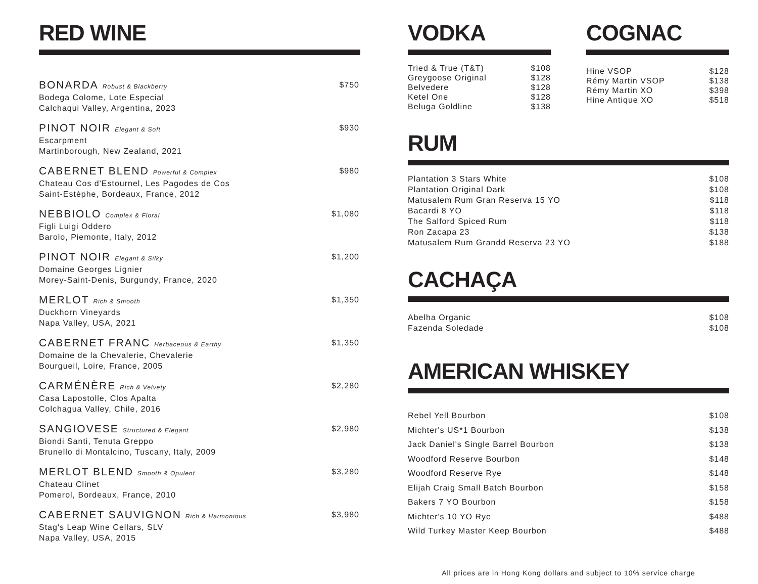RED WINE
BONARDA Robust & Blackberry
Bodega Colome, Lote Especial
Calchaqui Valley, Argentina, 2023
$750
PINOT NOIR Elegant & Soft
Escarpment
Martinborough, New Zealand, 2021
$930
CABERNET BLEND Powerful & Complex
Chateau Cos d'Estournel, Les Pagodes de Cos
Saint-Estèphe, Bordeaux, France, 2012
$980
NEBBIOLO Complex & Floral
Figli Luigi Oddero
Barolo, Piemonte, Italy, 2012
$1,080
PINOT NOIR Elegant & Silky
Domaine Georges Lignier
Morey-Saint-Denis, Burgundy, France, 2020
$1,200
MERLOT Rich & Smooth
Duckhorn Vineyards
Napa Valley, USA, 2021
$1,350
CABERNET FRANC Herbaceous & Earthy
Domaine de la Chevalerie, Chevalerie
Bourgueil, Loire, France, 2005
$1,350
CARMÉNÈRE Rich & Velvety
Casa Lapostolle, Clos Apalta
Colchagua Valley, Chile, 2016
$2,280
SANGIOVESE Structured & Elegant
Biondi Santi, Tenuta Greppo
Brunello di Montalcino, Tuscany, Italy, 2009
$2,980
MERLOT BLEND Smooth & Opulent
Chateau Clinet
Pomerol, Bordeaux, France, 2010
$3,280
CABERNET SAUVIGNON Rich & Harmonious
Stag's Leap Wine Cellars, SLV
Napa Valley, USA, 2015
$3,980
VODKA
Tried & True (T&T) $108
Greygoose Original $128
Belvedere $128
Ketel One $128
Beluga Goldline $138
COGNAC
Hine VSOP $128
Rémy Martin VSOP $138
Rémy Martin XO $398
Hine Antique XO $518
RUM
Plantation 3 Stars White $108
Plantation Original Dark $108
Matusalem Rum Gran Reserva 15 YO $118
Bacardi 8 YO $118
The Salford Spiced Rum $118
Ron Zacapa 23 $138
Matusalem Rum Grandd Reserva 23 YO $188
CACHAÇA
Abelha Organic $108
Fazenda Soledade $108
AMERICAN WHISKEY
Rebel Yell Bourbon $108
Michter's US*1 Bourbon $138
Jack Daniel's Single Barrel Bourbon $138
Woodford Reserve Bourbon $148
Woodford Reserve Rye $148
Elijah Craig Small Batch Bourbon $158
Bakers 7 YO Bourbon $158
Michter's 10 YO Rye $488
Wild Turkey Master Keep Bourbon $488
All prices are in Hong Kong dollars and subject to 10% service charge